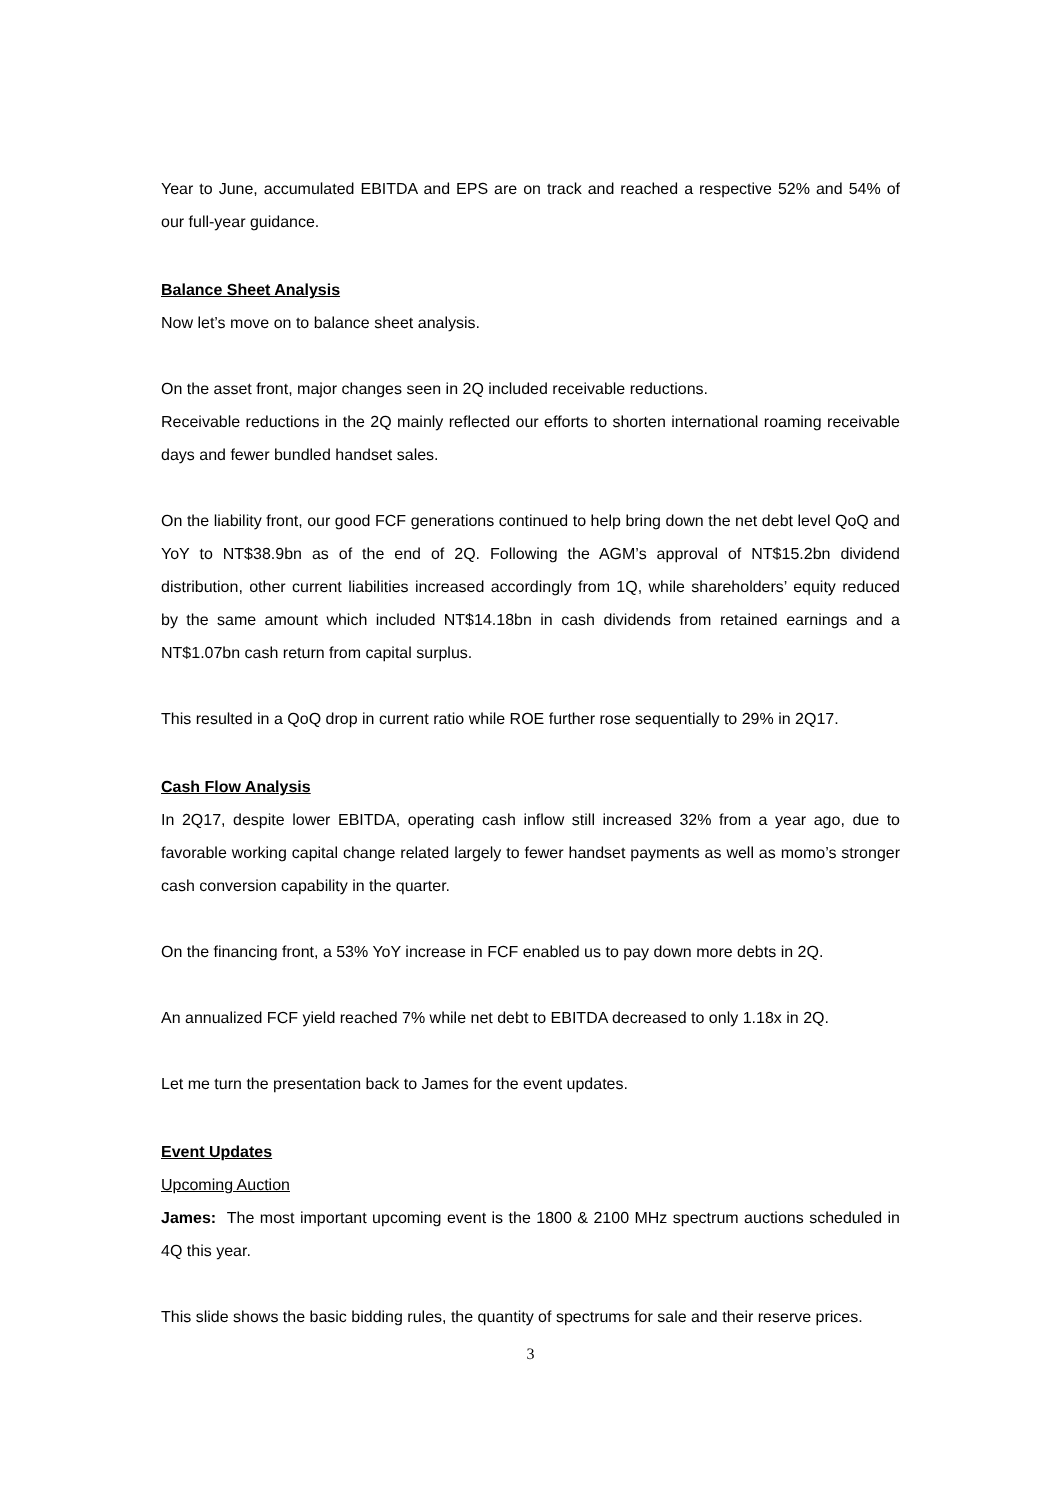Year to June, accumulated EBITDA and EPS are on track and reached a respective 52% and 54% of our full-year guidance.
Balance Sheet Analysis
Now let’s move on to balance sheet analysis.
On the asset front, major changes seen in 2Q included receivable reductions.
Receivable reductions in the 2Q mainly reflected our efforts to shorten international roaming receivable days and fewer bundled handset sales.
On the liability front, our good FCF generations continued to help bring down the net debt level QoQ and YoY to NT$38.9bn as of the end of 2Q. Following the AGM’s approval of NT$15.2bn dividend distribution, other current liabilities increased accordingly from 1Q, while shareholders’ equity reduced by the same amount which included NT$14.18bn in cash dividends from retained earnings and a NT$1.07bn cash return from capital surplus.
This resulted in a QoQ drop in current ratio while ROE further rose sequentially to 29% in 2Q17.
Cash Flow Analysis
In 2Q17, despite lower EBITDA, operating cash inflow still increased 32% from a year ago, due to favorable working capital change related largely to fewer handset payments as well as momo’s stronger cash conversion capability in the quarter.
On the financing front, a 53% YoY increase in FCF enabled us to pay down more debts in 2Q.
An annualized FCF yield reached 7% while net debt to EBITDA decreased to only 1.18x in 2Q.
Let me turn the presentation back to James for the event updates.
Event Updates
Upcoming Auction
James: The most important upcoming event is the 1800 & 2100 MHz spectrum auctions scheduled in 4Q this year.
This slide shows the basic bidding rules, the quantity of spectrums for sale and their reserve prices.
3